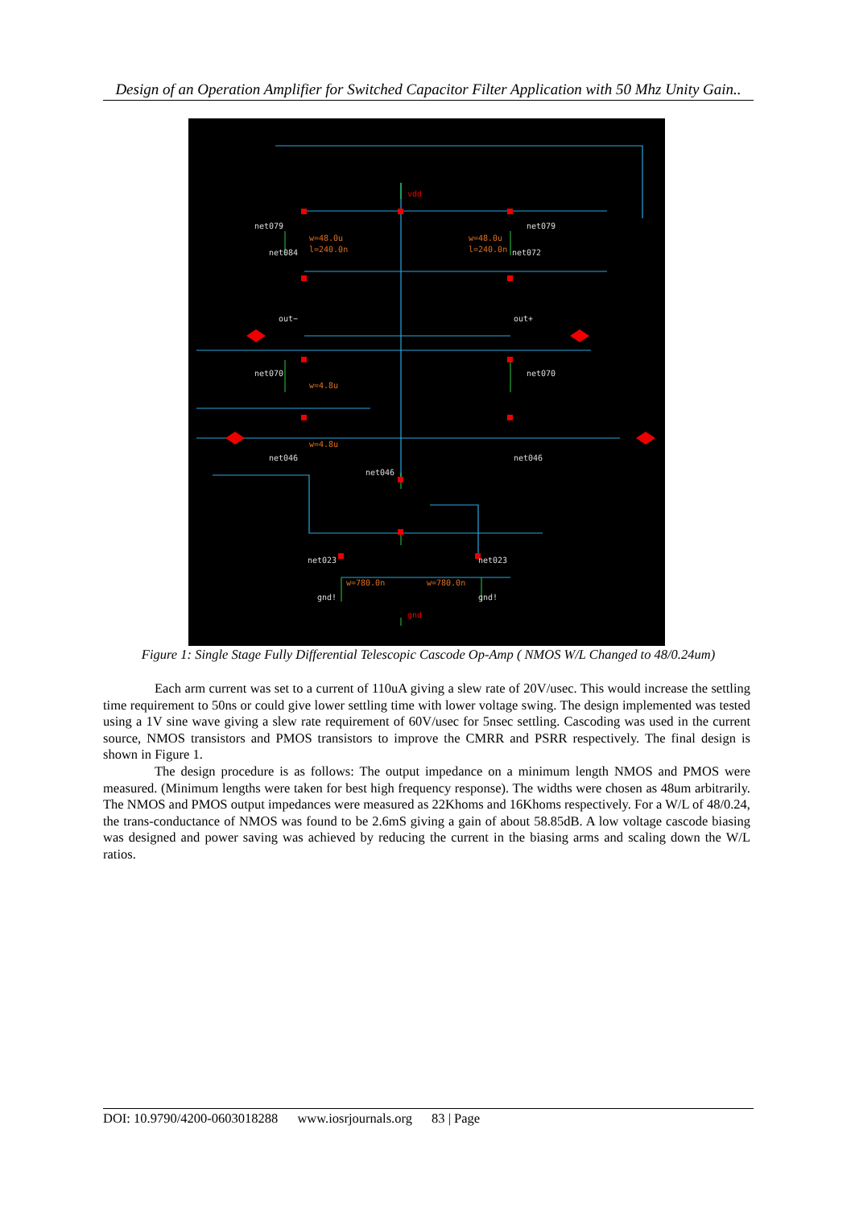Design of an Operation Amplifier for Switched Capacitor Filter Application with 50 Mhz Unity Gain..
net079
net079
net084
net072
out−
out+
net070
net070
net046
net046
net046
net023
net023
gnd!
gnd!
w=48.0u
l=240.0n
w=48.0u
l=240.0n
w=4.8u
w=4.8u
w=780.0n
w=780.0n
vdd
gnd
Figure 1: Single Stage Fully Differential Telescopic Cascode Op-Amp ( NMOS W/L Changed to 48/0.24um)
Each arm current was set to a current of 110uA giving a slew rate of 20V/usec. This would increase the settling time requirement to 50ns or could give lower settling time with lower voltage swing. The design implemented was tested using a 1V sine wave giving a slew rate requirement of 60V/usec for 5nsec settling. Cascoding was used in the current source, NMOS transistors and PMOS transistors to improve the CMRR and PSRR respectively. The final design is shown in Figure 1.
The design procedure is as follows: The output impedance on a minimum length NMOS and PMOS were measured. (Minimum lengths were taken for best high frequency response). The widths were chosen as 48um arbitrarily. The NMOS and PMOS output impedances were measured as 22Khoms and 16Khoms respectively. For a W/L of 48/0.24, the trans-conductance of NMOS was found to be 2.6mS giving a gain of about 58.85dB. A low voltage cascode biasing was designed and power saving was achieved by reducing the current in the biasing arms and scaling down the W/L ratios.
DOI: 10.9790/4200-0603018288 www.iosrjournals.org 83 | Page